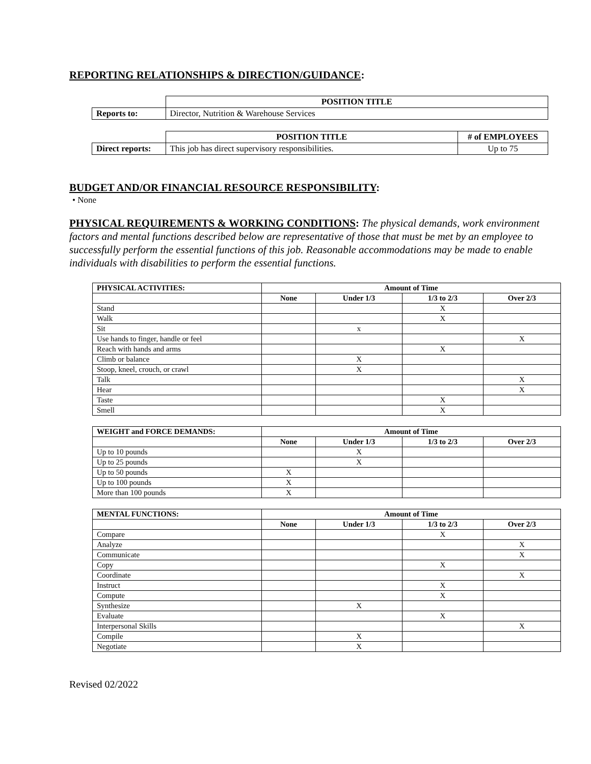REPORTING RELATIONSHIPS & DIRECTION/GUIDANCE:
| | POSITION TITLE |
| Reports to: | Director, Nutrition & Warehouse Services |
| | POSITION TITLE | # of EMPLOYEES |
| Direct reports: | This job has direct supervisory responsibilities. | Up to 75 |
BUDGET AND/OR FINANCIAL RESOURCE RESPONSIBILITY:
• None
PHYSICAL REQUIREMENTS & WORKING CONDITIONS: The physical demands, work environment factors and mental functions described below are representative of those that must be met by an employee to successfully perform the essential functions of this job. Reasonable accommodations may be made to enable individuals with disabilities to perform the essential functions.
| PHYSICAL ACTIVITIES: | Amount of Time | | | |
| --- | --- | --- | --- | --- |
| | None | Under 1/3 | 1/3 to 2/3 | Over 2/3 |
| Stand | | | X | |
| Walk | | | X | |
| Sit | | x | | |
| Use hands to finger, handle or feel | | | | X |
| Reach with hands and arms | | | X | |
| Climb or balance | | X | | |
| Stoop, kneel, crouch, or crawl | | X | | |
| Talk | | | | X |
| Hear | | | | X |
| Taste | | | X | |
| Smell | | | X | |
| WEIGHT and FORCE DEMANDS: | Amount of Time | | | |
| --- | --- | --- | --- | --- |
| | None | Under 1/3 | 1/3 to 2/3 | Over 2/3 |
| Up to 10 pounds | | X | | |
| Up to 25 pounds | | X | | |
| Up to 50 pounds | X | | | |
| Up to 100 pounds | X | | | |
| More than 100 pounds | X | | | |
| MENTAL FUNCTIONS: | Amount of Time | | | |
| --- | --- | --- | --- | --- |
| | None | Under 1/3 | 1/3 to 2/3 | Over 2/3 |
| Compare | | | X | |
| Analyze | | | | X |
| Communicate | | | | X |
| Copy | | | X | |
| Coordinate | | | | X |
| Instruct | | | X | |
| Compute | | | X | |
| Synthesize | | X | | |
| Evaluate | | | X | |
| Interpersonal Skills | | | | X |
| Compile | | X | | |
| Negotiate | | X | | |
Revised 02/2022